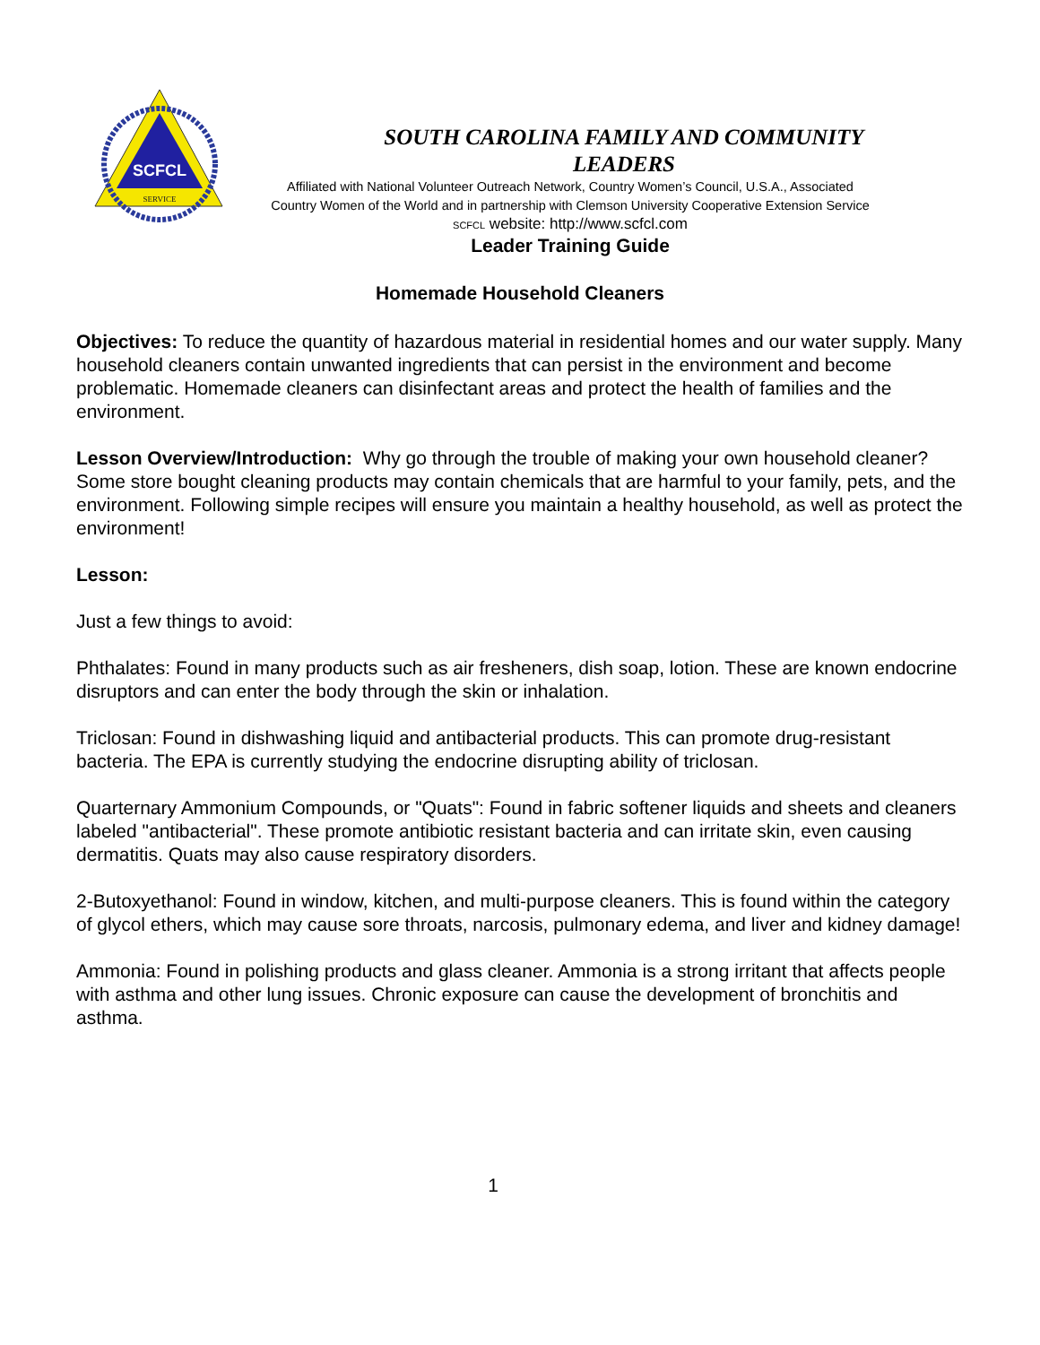SCFCL
SERVICE
SOUTH CAROLINA FAMILY AND COMMUNITY
LEADERS
Affiliated with National Volunteer Outreach Network, Country Women’s Council, U.S.A., Associated
Country Women of the World and in partnership with Clemson University Cooperative Extension Service
SCFCL website: http://www.scfcl.com
Leader Training Guide
Homemade Household Cleaners
Objectives: To reduce the quantity of hazardous material in residential homes and our water supply. Many household cleaners contain unwanted ingredients that can persist in the environment and become problematic. Homemade cleaners can disinfectant areas and protect the health of families and the environment.
Lesson Overview/Introduction: Why go through the trouble of making your own household cleaner? Some store bought cleaning products may contain chemicals that are harmful to your family, pets, and the environment. Following simple recipes will ensure you maintain a healthy household, as well as protect the environment!
Lesson:
Just a few things to avoid:
Phthalates: Found in many products such as air fresheners, dish soap, lotion. These are known endocrine disruptors and can enter the body through the skin or inhalation.
Triclosan: Found in dishwashing liquid and antibacterial products. This can promote drug-resistant bacteria. The EPA is currently studying the endocrine disrupting ability of triclosan.
Quarternary Ammonium Compounds, or "Quats": Found in fabric softener liquids and sheets and cleaners labeled "antibacterial". These promote antibiotic resistant bacteria and can irritate skin, even causing dermatitis. Quats may also cause respiratory disorders.
2-Butoxyethanol: Found in window, kitchen, and multi-purpose cleaners. This is found within the category of glycol ethers, which may cause sore throats, narcosis, pulmonary edema, and liver and kidney damage!
Ammonia: Found in polishing products and glass cleaner. Ammonia is a strong irritant that affects people with asthma and other lung issues. Chronic exposure can cause the development of bronchitis and asthma.
1